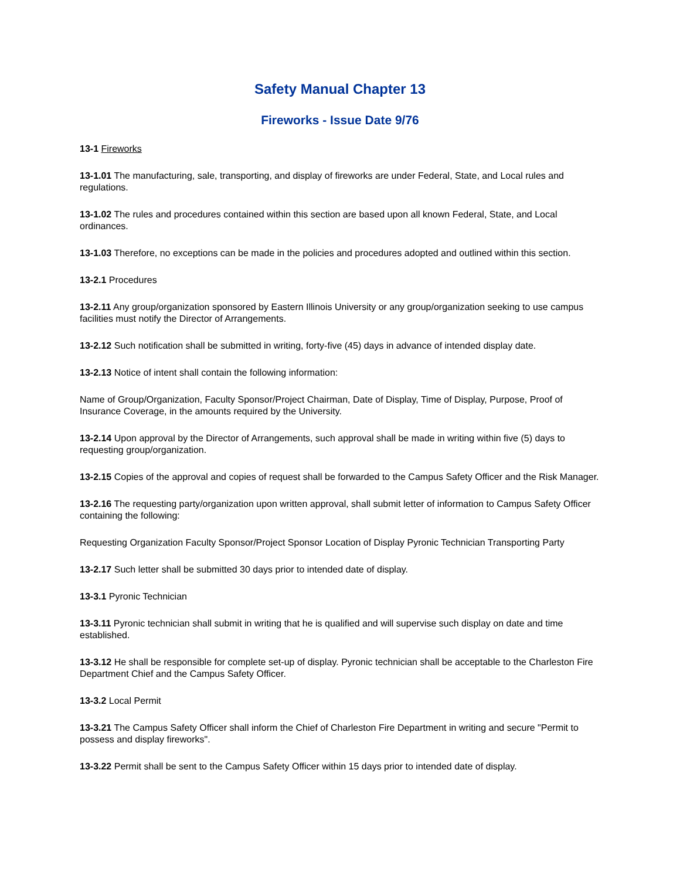Safety Manual Chapter 13
Fireworks - Issue Date 9/76
13-1 Fireworks
13-1.01 The manufacturing, sale, transporting, and display of fireworks are under Federal, State, and Local rules and regulations.
13-1.02 The rules and procedures contained within this section are based upon all known Federal, State, and Local ordinances.
13-1.03 Therefore, no exceptions can be made in the policies and procedures adopted and outlined within this section.
13-2.1 Procedures
13-2.11 Any group/organization sponsored by Eastern Illinois University or any group/organization seeking to use campus facilities must notify the Director of Arrangements.
13-2.12 Such notification shall be submitted in writing, forty-five (45) days in advance of intended display date.
13-2.13 Notice of intent shall contain the following information:
Name of Group/Organization, Faculty Sponsor/Project Chairman, Date of Display, Time of Display, Purpose, Proof of Insurance Coverage, in the amounts required by the University.
13-2.14 Upon approval by the Director of Arrangements, such approval shall be made in writing within five (5) days to requesting group/organization.
13-2.15 Copies of the approval and copies of request shall be forwarded to the Campus Safety Officer and the Risk Manager.
13-2.16 The requesting party/organization upon written approval, shall submit letter of information to Campus Safety Officer containing the following:
Requesting Organization Faculty Sponsor/Project Sponsor Location of Display Pyronic Technician Transporting Party
13-2.17 Such letter shall be submitted 30 days prior to intended date of display.
13-3.1 Pyronic Technician
13-3.11 Pyronic technician shall submit in writing that he is qualified and will supervise such display on date and time established.
13-3.12 He shall be responsible for complete set-up of display. Pyronic technician shall be acceptable to the Charleston Fire Department Chief and the Campus Safety Officer.
13-3.2 Local Permit
13-3.21 The Campus Safety Officer shall inform the Chief of Charleston Fire Department in writing and secure "Permit to possess and display fireworks".
13-3.22 Permit shall be sent to the Campus Safety Officer within 15 days prior to intended date of display.